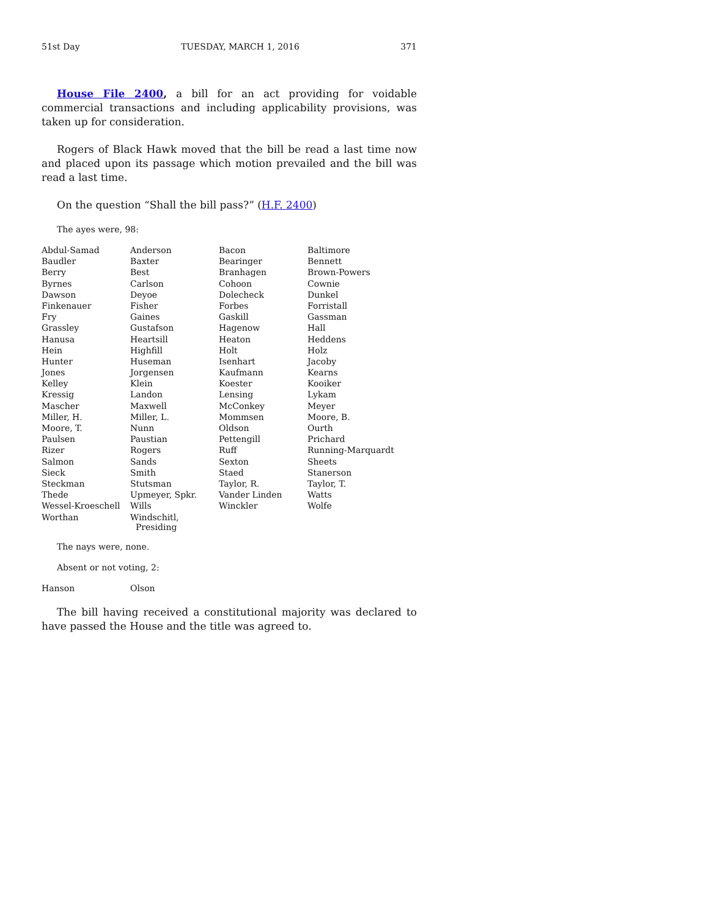51st Day TUESDAY, MARCH 1, 2016 371
House File 2400, a bill for an act providing for voidable commercial transactions and including applicability provisions, was taken up for consideration.
Rogers of Black Hawk moved that the bill be read a last time now and placed upon its passage which motion prevailed and the bill was read a last time.
On the question “Shall the bill pass?” (H.F. 2400)
The ayes were, 98:
| Abdul-Samad | Anderson | Bacon | Baltimore |
| Baudler | Baxter | Bearinger | Bennett |
| Berry | Best | Branhagen | Brown-Powers |
| Byrnes | Carlson | Cohoon | Cownie |
| Dawson | Deyoe | Dolecheck | Dunkel |
| Finkenauer | Fisher | Forbes | Forristall |
| Fry | Gaines | Gaskill | Gassman |
| Grassley | Gustafson | Hagenow | Hall |
| Hanusa | Heartsill | Heaton | Heddens |
| Hein | Highfill | Holt | Holz |
| Hunter | Huseman | Isenhart | Jacoby |
| Jones | Jorgensen | Kaufmann | Kearns |
| Kelley | Klein | Koester | Kooiker |
| Kressig | Landon | Lensing | Lykam |
| Mascher | Maxwell | McConkey | Meyer |
| Miller, H. | Miller, L. | Mommsen | Moore, B. |
| Moore, T. | Nunn | Oldson | Ourth |
| Paulsen | Paustian | Pettengill | Prichard |
| Rizer | Rogers | Ruff | Running-Marquardt |
| Salmon | Sands | Sexton | Sheets |
| Sieck | Smith | Staed | Stanerson |
| Steckman | Stutsman | Taylor, R. | Taylor, T. |
| Thede | Upmeyer, Spkr. | Vander Linden | Watts |
| Wessel-Kroeschell | Wills | Winckler | Wolfe |
| Worthan | Windschitl, Presiding | | |
The nays were, none.
Absent or not voting, 2:
| Hanson | Olson |
The bill having received a constitutional majority was declared to have passed the House and the title was agreed to.